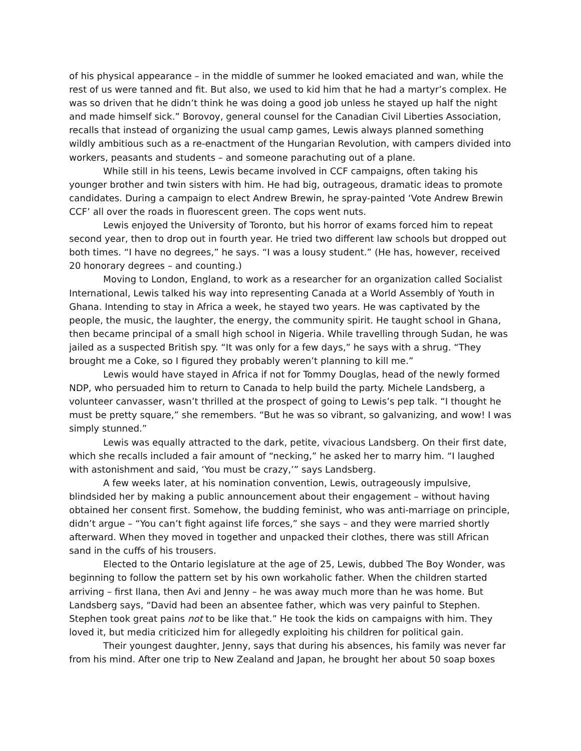of his physical appearance – in the middle of summer he looked emaciated and wan, while the rest of us were tanned and fit. But also, we used to kid him that he had a martyr’s complex. He was so driven that he didn’t think he was doing a good job unless he stayed up half the night and made himself sick.” Borovoy, general counsel for the Canadian Civil Liberties Association, recalls that instead of organizing the usual camp games, Lewis always planned something wildly ambitious such as a re-enactment of the Hungarian Revolution, with campers divided into workers, peasants and students – and someone parachuting out of a plane.
While still in his teens, Lewis became involved in CCF campaigns, often taking his younger brother and twin sisters with him. He had big, outrageous, dramatic ideas to promote candidates. During a campaign to elect Andrew Brewin, he spray-painted ‘Vote Andrew Brewin CCF’ all over the roads in fluorescent green. The cops went nuts.
Lewis enjoyed the University of Toronto, but his horror of exams forced him to repeat second year, then to drop out in fourth year. He tried two different law schools but dropped out both times. “I have no degrees,” he says. “I was a lousy student.” (He has, however, received 20 honorary degrees – and counting.)
Moving to London, England, to work as a researcher for an organization called Socialist International, Lewis talked his way into representing Canada at a World Assembly of Youth in Ghana. Intending to stay in Africa a week, he stayed two years. He was captivated by the people, the music, the laughter, the energy, the community spirit. He taught school in Ghana, then became principal of a small high school in Nigeria. While travelling through Sudan, he was jailed as a suspected British spy. “It was only for a few days,” he says with a shrug. “They brought me a Coke, so I figured they probably weren’t planning to kill me.”
Lewis would have stayed in Africa if not for Tommy Douglas, head of the newly formed NDP, who persuaded him to return to Canada to help build the party. Michele Landsberg, a volunteer canvasser, wasn’t thrilled at the prospect of going to Lewis’s pep talk. “I thought he must be pretty square,” she remembers. “But he was so vibrant, so galvanizing, and wow! I was simply stunned.”
Lewis was equally attracted to the dark, petite, vivacious Landsberg. On their first date, which she recalls included a fair amount of “necking,” he asked her to marry him. “I laughed with astonishment and said, ‘You must be crazy,’” says Landsberg.
A few weeks later, at his nomination convention, Lewis, outrageously impulsive, blindsided her by making a public announcement about their engagement – without having obtained her consent first. Somehow, the budding feminist, who was anti-marriage on principle, didn’t argue – “You can’t fight against life forces,” she says – and they were married shortly afterward. When they moved in together and unpacked their clothes, there was still African sand in the cuffs of his trousers.
Elected to the Ontario legislature at the age of 25, Lewis, dubbed The Boy Wonder, was beginning to follow the pattern set by his own workaholic father. When the children started arriving – first Ilana, then Avi and Jenny – he was away much more than he was home. But Landsberg says, “David had been an absentee father, which was very painful to Stephen. Stephen took great pains not to be like that.” He took the kids on campaigns with him. They loved it, but media criticized him for allegedly exploiting his children for political gain.
Their youngest daughter, Jenny, says that during his absences, his family was never far from his mind. After one trip to New Zealand and Japan, he brought her about 50 soap boxes